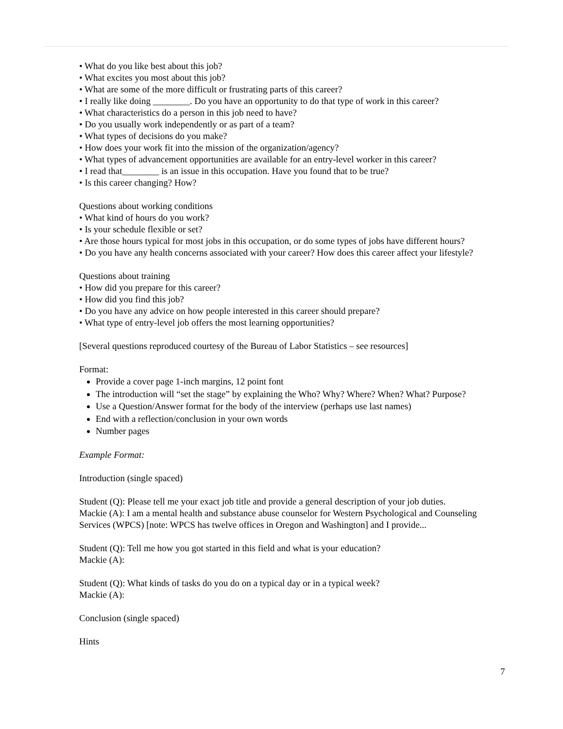• What do you like best about this job?
• What excites you most about this job?
• What are some of the more difficult or frustrating parts of this career?
• I really like doing ________. Do you have an opportunity to do that type of work in this career?
• What characteristics do a person in this job need to have?
• Do you usually work independently or as part of a team?
• What types of decisions do you make?
• How does your work fit into the mission of the organization/agency?
• What types of advancement opportunities are available for an entry-level worker in this career?
• I read that________ is an issue in this occupation. Have you found that to be true?
• Is this career changing? How?
Questions about working conditions
• What kind of hours do you work?
• Is your schedule flexible or set?
• Are those hours typical for most jobs in this occupation, or do some types of jobs have different hours?
• Do you have any health concerns associated with your career? How does this career affect your lifestyle?
Questions about training
• How did you prepare for this career?
• How did you find this job?
• Do you have any advice on how people interested in this career should prepare?
• What type of entry-level job offers the most learning opportunities?
[Several questions reproduced courtesy of the Bureau of Labor Statistics – see resources]
Format:
Provide a cover page 1-inch margins, 12 point font
The introduction will “set the stage” by explaining the Who? Why? Where? When? What? Purpose?
Use a Question/Answer format for the body of the interview (perhaps use last names)
End with a reflection/conclusion in your own words
Number pages
Example Format:
Introduction (single spaced)
Student (Q): Please tell me your exact job title and provide a general description of your job duties.
Mackie (A): I am a mental health and substance abuse counselor for Western Psychological and Counseling Services (WPCS) [note: WPCS has twelve offices in Oregon and Washington] and I provide...
Student (Q): Tell me how you got started in this field and what is your education?
Mackie (A):
Student (Q): What kinds of tasks do you do on a typical day or in a typical week?
Mackie (A):
Conclusion (single spaced)
Hints
7